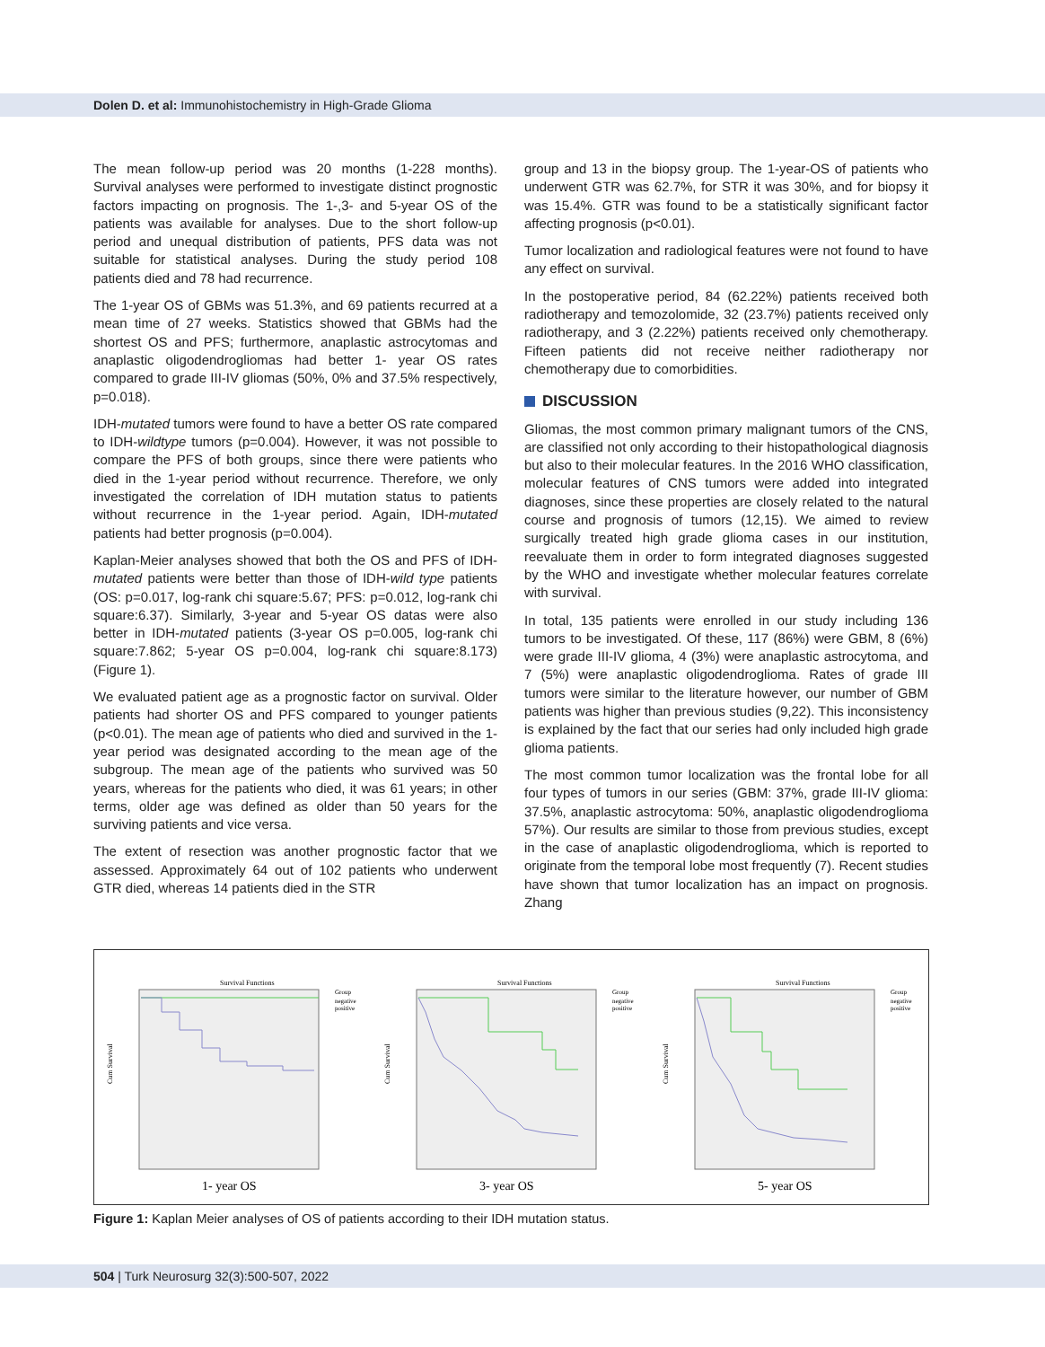Dolen D. et al: Immunohistochemistry in High-Grade Glioma
The mean follow-up period was 20 months (1-228 months). Survival analyses were performed to investigate distinct prognostic factors impacting on prognosis. The 1-,3- and 5-year OS of the patients was available for analyses. Due to the short follow-up period and unequal distribution of patients, PFS data was not suitable for statistical analyses. During the study period 108 patients died and 78 had recurrence.
The 1-year OS of GBMs was 51.3%, and 69 patients recurred at a mean time of 27 weeks. Statistics showed that GBMs had the shortest OS and PFS; furthermore, anaplastic astrocytomas and anaplastic oligodendrogliomas had better 1- year OS rates compared to grade III-IV gliomas (50%, 0% and 37.5% respectively, p=0.018).
IDH-mutated tumors were found to have a better OS rate compared to IDH-wildtype tumors (p=0.004). However, it was not possible to compare the PFS of both groups, since there were patients who died in the 1-year period without recurrence. Therefore, we only investigated the correlation of IDH mutation status to patients without recurrence in the 1-year period. Again, IDH-mutated patients had better prognosis (p=0.004).
Kaplan-Meier analyses showed that both the OS and PFS of IDH-mutated patients were better than those of IDH-wild type patients (OS: p=0.017, log-rank chi square:5.67; PFS: p=0.012, log-rank chi square:6.37). Similarly, 3-year and 5-year OS datas were also better in IDH-mutated patients (3-year OS p=0.005, log-rank chi square:7.862; 5-year OS p=0.004, log-rank chi square:8.173) (Figure 1).
We evaluated patient age as a prognostic factor on survival. Older patients had shorter OS and PFS compared to younger patients (p<0.01). The mean age of patients who died and survived in the 1-year period was designated according to the mean age of the subgroup. The mean age of the patients who survived was 50 years, whereas for the patients who died, it was 61 years; in other terms, older age was defined as older than 50 years for the surviving patients and vice versa.
The extent of resection was another prognostic factor that we assessed. Approximately 64 out of 102 patients who underwent GTR died, whereas 14 patients died in the STR
group and 13 in the biopsy group. The 1-year-OS of patients who underwent GTR was 62.7%, for STR it was 30%, and for biopsy it was 15.4%. GTR was found to be a statistically significant factor affecting prognosis (p<0.01).
Tumor localization and radiological features were not found to have any effect on survival.
In the postoperative period, 84 (62.22%) patients received both radiotherapy and temozolomide, 32 (23.7%) patients received only radiotherapy, and 3 (2.22%) patients received only chemotherapy. Fifteen patients did not receive neither radiotherapy nor chemotherapy due to comorbidities.
DISCUSSION
Gliomas, the most common primary malignant tumors of the CNS, are classified not only according to their histopathological diagnosis but also to their molecular features. In the 2016 WHO classification, molecular features of CNS tumors were added into integrated diagnoses, since these properties are closely related to the natural course and prognosis of tumors (12,15). We aimed to review surgically treated high grade glioma cases in our institution, reevaluate them in order to form integrated diagnoses suggested by the WHO and investigate whether molecular features correlate with survival.
In total, 135 patients were enrolled in our study including 136 tumors to be investigated. Of these, 117 (86%) were GBM, 8 (6%) were grade III-IV glioma, 4 (3%) were anaplastic astrocytoma, and 7 (5%) were anaplastic oligodendroglioma. Rates of grade III tumors were similar to the literature however, our number of GBM patients was higher than previous studies (9,22). This inconsistency is explained by the fact that our series had only included high grade glioma patients.
The most common tumor localization was the frontal lobe for all four types of tumors in our series (GBM: 37%, grade III-IV glioma: 37.5%, anaplastic astrocytoma: 50%, anaplastic oligodendroglioma 57%). Our results are similar to those from previous studies, except in the case of anaplastic oligodendroglioma, which is reported to originate from the temporal lobe most frequently (7). Recent studies have shown that tumor localization has an impact on prognosis. Zhang
Survival Functions
Cum Survival
Group
negative
positive
1- year OS
Survival Functions
Cum Survival
Group
negative
positive
3- year OS
Survival Functions
Cum Survival
Group
negative
positive
5- year OS
Figure 1: Kaplan Meier analyses of OS of patients according to their IDH mutation status.
504 | Turk Neurosurg 32(3):500-507, 2022